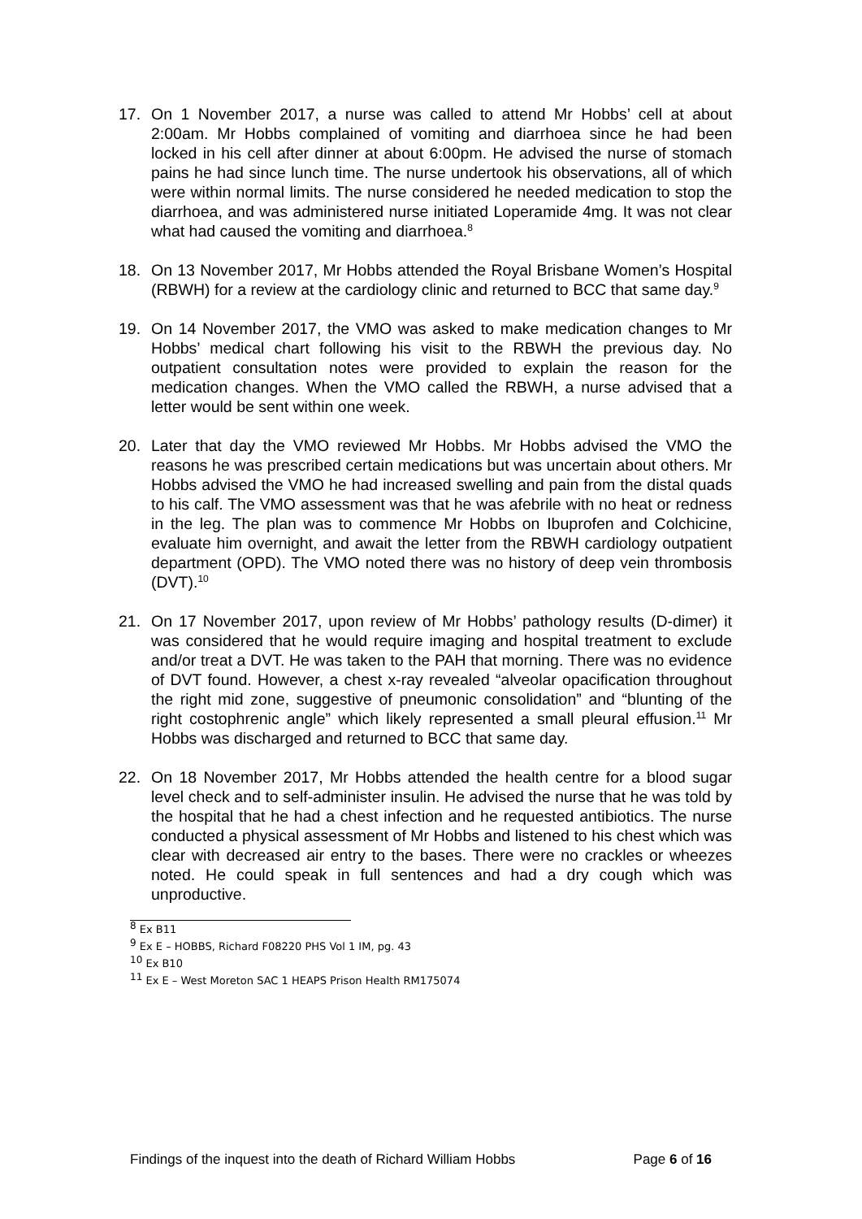17. On 1 November 2017, a nurse was called to attend Mr Hobbs’ cell at about 2:00am. Mr Hobbs complained of vomiting and diarrhoea since he had been locked in his cell after dinner at about 6:00pm. He advised the nurse of stomach pains he had since lunch time. The nurse undertook his observations, all of which were within normal limits. The nurse considered he needed medication to stop the diarrhoea, and was administered nurse initiated Loperamide 4mg. It was not clear what had caused the vomiting and diarrhoea.<sup>8</sup>
18. On 13 November 2017, Mr Hobbs attended the Royal Brisbane Women’s Hospital (RBWH) for a review at the cardiology clinic and returned to BCC that same day.<sup>9</sup>
19. On 14 November 2017, the VMO was asked to make medication changes to Mr Hobbs’ medical chart following his visit to the RBWH the previous day. No outpatient consultation notes were provided to explain the reason for the medication changes. When the VMO called the RBWH, a nurse advised that a letter would be sent within one week.
20. Later that day the VMO reviewed Mr Hobbs. Mr Hobbs advised the VMO the reasons he was prescribed certain medications but was uncertain about others. Mr Hobbs advised the VMO he had increased swelling and pain from the distal quads to his calf. The VMO assessment was that he was afebrile with no heat or redness in the leg. The plan was to commence Mr Hobbs on Ibuprofen and Colchicine, evaluate him overnight, and await the letter from the RBWH cardiology outpatient department (OPD). The VMO noted there was no history of deep vein thrombosis (DVT).<sup>10</sup>
21. On 17 November 2017, upon review of Mr Hobbs’ pathology results (D-dimer) it was considered that he would require imaging and hospital treatment to exclude and/or treat a DVT. He was taken to the PAH that morning. There was no evidence of DVT found. However, a chest x-ray revealed “alveolar opacification throughout the right mid zone, suggestive of pneumonic consolidation” and “blunting of the right costophrenic angle” which likely represented a small pleural effusion.<sup>11</sup> Mr Hobbs was discharged and returned to BCC that same day.
22. On 18 November 2017, Mr Hobbs attended the health centre for a blood sugar level check and to self-administer insulin. He advised the nurse that he was told by the hospital that he had a chest infection and he requested antibiotics. The nurse conducted a physical assessment of Mr Hobbs and listened to his chest which was clear with decreased air entry to the bases. There were no crackles or wheezes noted. He could speak in full sentences and had a dry cough which was unproductive.
<sup>8</sup> Ex B11
<sup>9</sup> Ex E – HOBBS, Richard F08220 PHS Vol 1 IM, pg. 43
<sup>10</sup> Ex B10
<sup>11</sup> Ex E – West Moreton SAC 1 HEAPS Prison Health RM175074
Findings of the inquest into the death of Richard William Hobbs Page 6 of 16